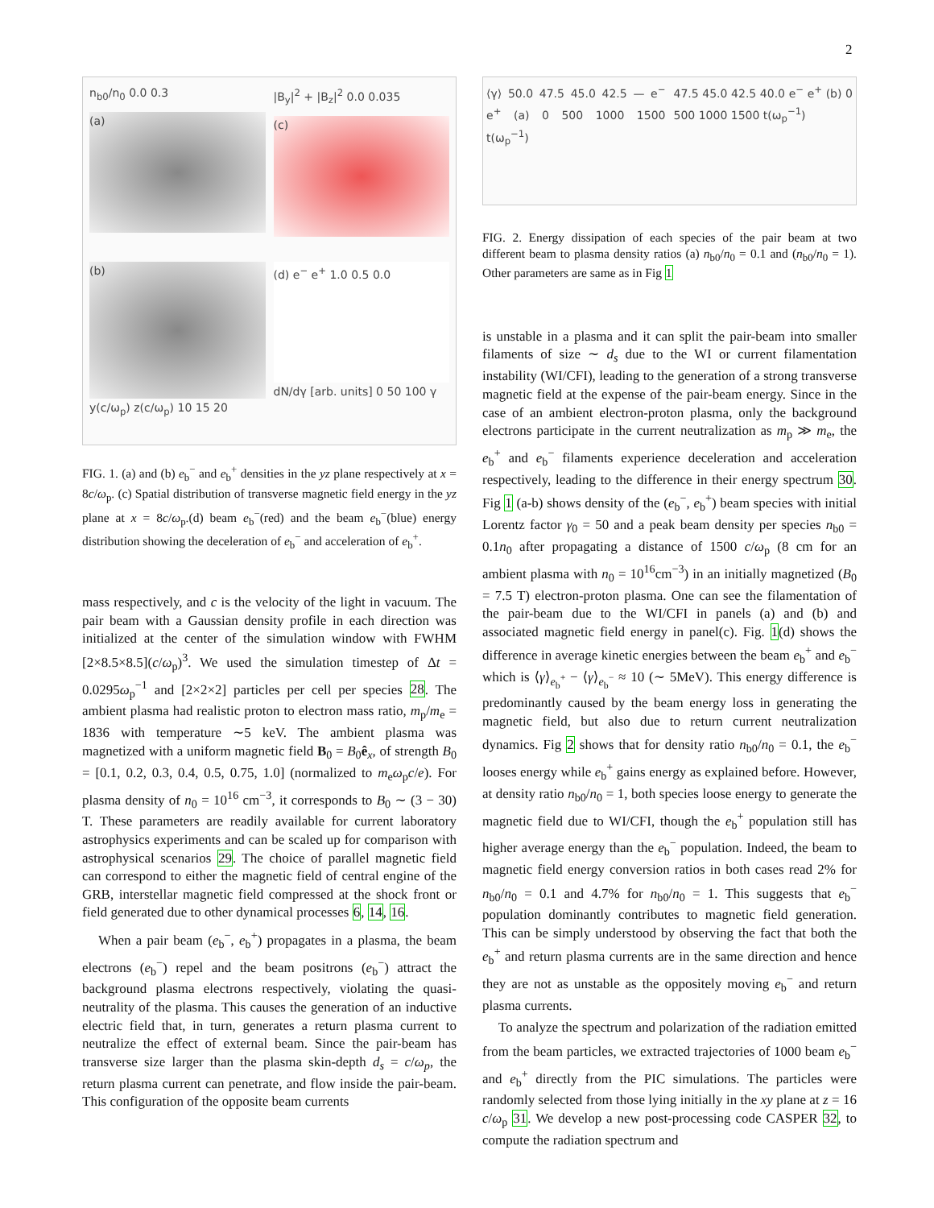2
n<sub>b0</sub>/n<sub>0</sub> 0.0 0.3
(a)
|B<sub>y</sub>|<sup>2</sup> + |B<sub>z</sub>|<sup>2</sup> 0.0 0.035
(c)
(b)
y(c/ω<sub>p</sub>) z(c/ω<sub>p</sub>) 10 15 20
(d) e<sup>−</sup> e<sup>+</sup> 1.0 0.5 0.0
dN/dγ [arb. units] 0 50 100 γ
FIG. 1. (a) and (b) e<sub>b</sub><sup>−</sup> and e<sub>b</sub><sup>+</sup> densities in the yz plane respectively at x = 8c/ω<sub>p</sub>. (c) Spatial distribution of transverse magnetic field energy in the yz plane at x = 8c/ω<sub>p</sub>.(d) beam e<sub>b</sub><sup>−</sup>(red) and the beam e<sub>b</sub><sup>−</sup>(blue) energy distribution showing the deceleration of e<sub>b</sub><sup>−</sup> and acceleration of e<sub>b</sub><sup>+</sup>.
mass respectively, and c is the velocity of the light in vacuum. The pair beam with a Gaussian density profile in each direction was initialized at the center of the simulation window with FWHM [2×8.5×8.5](c/ω<sub>p</sub>)<sup>3</sup>. We used the simulation timestep of Δt = 0.0295ω<sub>p</sub><sup>−1</sup> and [2×2×2] particles per cell per species 28. The ambient plasma had realistic proton to electron mass ratio, m<sub>p</sub>/m<sub>e</sub> = 1836 with temperature ∼5 keV. The ambient plasma was magnetized with a uniform magnetic field B<sub>0</sub> = B<sub>0</sub>ê<sub>x</sub>, of strength B<sub>0</sub> = [0.1, 0.2, 0.3, 0.4, 0.5, 0.75, 1.0] (normalized to m<sub>e</sub>ω<sub>p</sub>c/e). For plasma density of n<sub>0</sub> = 10<sup>16</sup> cm<sup>−3</sup>, it corresponds to B<sub>0</sub> ∼ (3 − 30) T. These parameters are readily available for current laboratory astrophysics experiments and can be scaled up for comparison with astrophysical scenarios 29. The choice of parallel magnetic field can correspond to either the magnetic field of central engine of the GRB, interstellar magnetic field compressed at the shock front or field generated due to other dynamical processes 6, 14, 16.
When a pair beam (e<sub>b</sub><sup>−</sup>, e<sub>b</sub><sup>+</sup>) propagates in a plasma, the beam electrons (e<sub>b</sub><sup>−</sup>) repel and the beam positrons (e<sub>b</sub><sup>−</sup>) attract the background plasma electrons respectively, violating the quasi-neutrality of the plasma. This causes the generation of an inductive electric field that, in turn, generates a return plasma current to neutralize the effect of external beam. Since the pair-beam has transverse size larger than the plasma skin-depth d<sub>s</sub> = c/ω<sub>p</sub>, the return plasma current can penetrate, and flow inside the pair-beam. This configuration of the opposite beam currents
⟨γ⟩ 50.0 47.5 45.0 42.5 — e<sup>−</sup> e<sup>+</sup> (a) 0 500 1000 1500 t(ω<sub>p</sub><sup>−1</sup>)
47.5 45.0 42.5 40.0 e<sup>−</sup> e<sup>+</sup> (b) 0 500 1000 1500 t(ω<sub>p</sub><sup>−1</sup>)
FIG. 2. Energy dissipation of each species of the pair beam at two different beam to plasma density ratios (a) n<sub>b0</sub>/n<sub>0</sub> = 0.1 and (n<sub>b0</sub>/n<sub>0</sub> = 1). Other parameters are same as in Fig 1
is unstable in a plasma and it can split the pair-beam into smaller filaments of size ∼ d<sub>s</sub> due to the WI or current filamentation instability (WI/CFI), leading to the generation of a strong transverse magnetic field at the expense of the pair-beam energy. Since in the case of an ambient electron-proton plasma, only the background electrons participate in the current neutralization as m<sub>p</sub> ≫ m<sub>e</sub>, the e<sub>b</sub><sup>+</sup> and e<sub>b</sub><sup>−</sup> filaments experience deceleration and acceleration respectively, leading to the difference in their energy spectrum 30. Fig 1 (a-b) shows density of the (e<sub>b</sub><sup>−</sup>, e<sub>b</sub><sup>+</sup>) beam species with initial Lorentz factor γ<sub>0</sub> = 50 and a peak beam density per species n<sub>b0</sub> = 0.1n<sub>0</sub> after propagating a distance of 1500 c/ω<sub>p</sub> (8 cm for an ambient plasma with n<sub>0</sub> = 10<sup>16</sup>cm<sup>−3</sup>) in an initially magnetized (B<sub>0</sub> = 7.5 T) electron-proton plasma. One can see the filamentation of the pair-beam due to the WI/CFI in panels (a) and (b) and associated magnetic field energy in panel(c). Fig. 1(d) shows the difference in average kinetic energies between the beam e<sub>b</sub><sup>+</sup> and e<sub>b</sub><sup>−</sup> which is ⟨γ⟩<sub>e<sub>b</sub><sup>+</sup></sub> − ⟨γ⟩<sub>e<sub>b</sub><sup>−</sup></sub> ≈ 10 (∼ 5MeV). This energy difference is predominantly caused by the beam energy loss in generating the magnetic field, but also due to return current neutralization dynamics. Fig 2 shows that for density ratio n<sub>b0</sub>/n<sub>0</sub> = 0.1, the e<sub>b</sub><sup>−</sup> looses energy while e<sub>b</sub><sup>+</sup> gains energy as explained before. However, at density ratio n<sub>b0</sub>/n<sub>0</sub> = 1, both species loose energy to generate the magnetic field due to WI/CFI, though the e<sub>b</sub><sup>+</sup> population still has higher average energy than the e<sub>b</sub><sup>−</sup> population. Indeed, the beam to magnetic field energy conversion ratios in both cases read 2% for n<sub>b0</sub>/n<sub>0</sub> = 0.1 and 4.7% for n<sub>b0</sub>/n<sub>0</sub> = 1. This suggests that e<sub>b</sub><sup>−</sup> population dominantly contributes to magnetic field generation. This can be simply understood by observing the fact that both the e<sub>b</sub><sup>+</sup> and return plasma currents are in the same direction and hence they are not as unstable as the oppositely moving e<sub>b</sub><sup>−</sup> and return plasma currents.
To analyze the spectrum and polarization of the radiation emitted from the beam particles, we extracted trajectories of 1000 beam e<sub>b</sub><sup>−</sup> and e<sub>b</sub><sup>+</sup> directly from the PIC simulations. The particles were randomly selected from those lying initially in the xy plane at z = 16 c/ω<sub>p</sub> 31. We develop a new post-processing code CASPER 32, to compute the radiation spectrum and